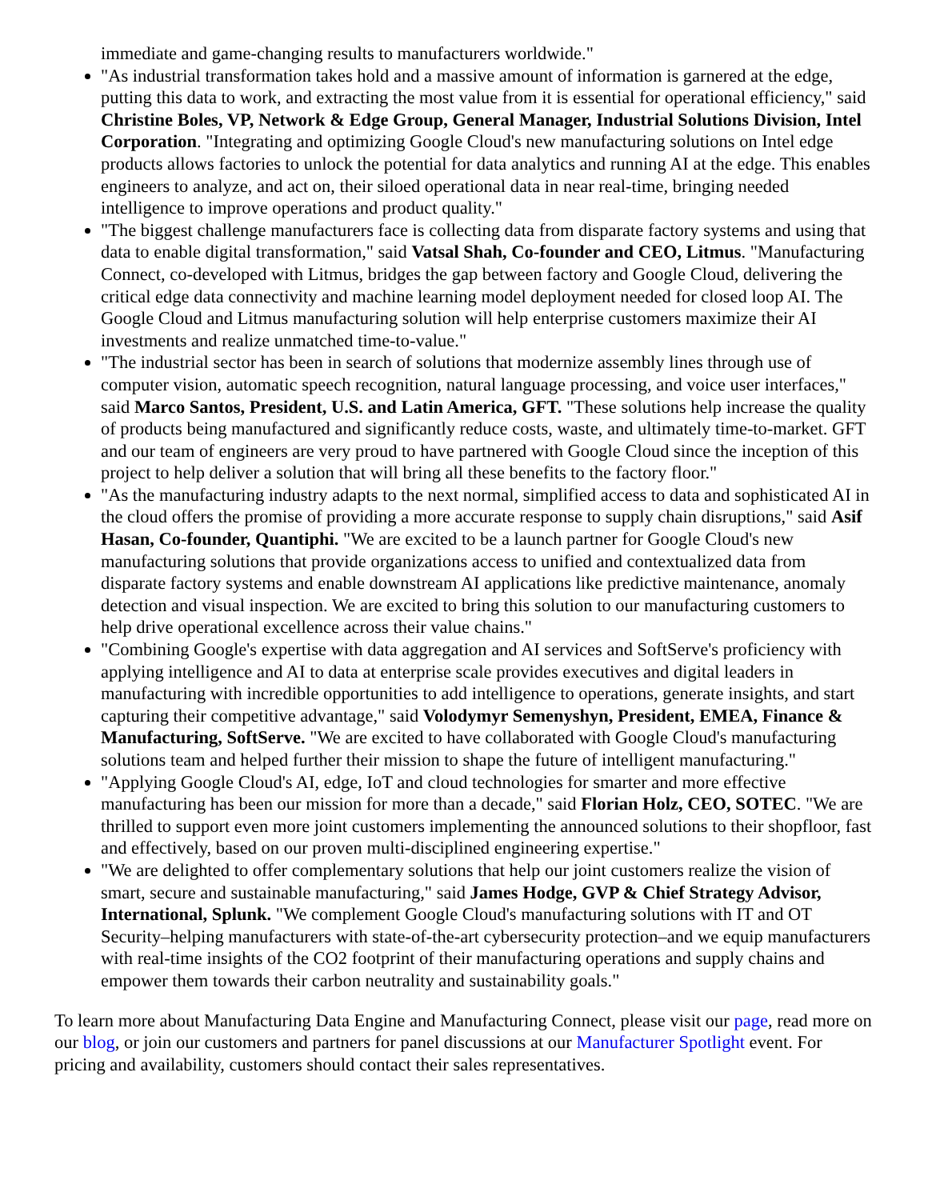immediate and game-changing results to manufacturers worldwide."
"As industrial transformation takes hold and a massive amount of information is garnered at the edge, putting this data to work, and extracting the most value from it is essential for operational efficiency," said Christine Boles, VP, Network & Edge Group, General Manager, Industrial Solutions Division, Intel Corporation. "Integrating and optimizing Google Cloud's new manufacturing solutions on Intel edge products allows factories to unlock the potential for data analytics and running AI at the edge. This enables engineers to analyze, and act on, their siloed operational data in near real-time, bringing needed intelligence to improve operations and product quality."
"The biggest challenge manufacturers face is collecting data from disparate factory systems and using that data to enable digital transformation," said Vatsal Shah, Co-founder and CEO, Litmus. "Manufacturing Connect, co-developed with Litmus, bridges the gap between factory and Google Cloud, delivering the critical edge data connectivity and machine learning model deployment needed for closed loop AI. The Google Cloud and Litmus manufacturing solution will help enterprise customers maximize their AI investments and realize unmatched time-to-value."
"The industrial sector has been in search of solutions that modernize assembly lines through use of computer vision, automatic speech recognition, natural language processing, and voice user interfaces," said Marco Santos, President, U.S. and Latin America, GFT. "These solutions help increase the quality of products being manufactured and significantly reduce costs, waste, and ultimately time-to-market. GFT and our team of engineers are very proud to have partnered with Google Cloud since the inception of this project to help deliver a solution that will bring all these benefits to the factory floor."
"As the manufacturing industry adapts to the next normal, simplified access to data and sophisticated AI in the cloud offers the promise of providing a more accurate response to supply chain disruptions," said Asif Hasan, Co-founder, Quantiphi. "We are excited to be a launch partner for Google Cloud's new manufacturing solutions that provide organizations access to unified and contextualized data from disparate factory systems and enable downstream AI applications like predictive maintenance, anomaly detection and visual inspection. We are excited to bring this solution to our manufacturing customers to help drive operational excellence across their value chains."
"Combining Google's expertise with data aggregation and AI services and SoftServe's proficiency with applying intelligence and AI to data at enterprise scale provides executives and digital leaders in manufacturing with incredible opportunities to add intelligence to operations, generate insights, and start capturing their competitive advantage," said Volodymyr Semenyshyn, President, EMEA, Finance & Manufacturing, SoftServe. "We are excited to have collaborated with Google Cloud's manufacturing solutions team and helped further their mission to shape the future of intelligent manufacturing."
"Applying Google Cloud's AI, edge, IoT and cloud technologies for smarter and more effective manufacturing has been our mission for more than a decade," said Florian Holz, CEO, SOTEC. "We are thrilled to support even more joint customers implementing the announced solutions to their shopfloor, fast and effectively, based on our proven multi-disciplined engineering expertise."
"We are delighted to offer complementary solutions that help our joint customers realize the vision of smart, secure and sustainable manufacturing," said James Hodge, GVP & Chief Strategy Advisor, International, Splunk. "We complement Google Cloud's manufacturing solutions with IT and OT Security–helping manufacturers with state-of-the-art cybersecurity protection–and we equip manufacturers with real-time insights of the CO2 footprint of their manufacturing operations and supply chains and empower them towards their carbon neutrality and sustainability goals."
To learn more about Manufacturing Data Engine and Manufacturing Connect, please visit our page, read more on our blog, or join our customers and partners for panel discussions at our Manufacturer Spotlight event. For pricing and availability, customers should contact their sales representatives.